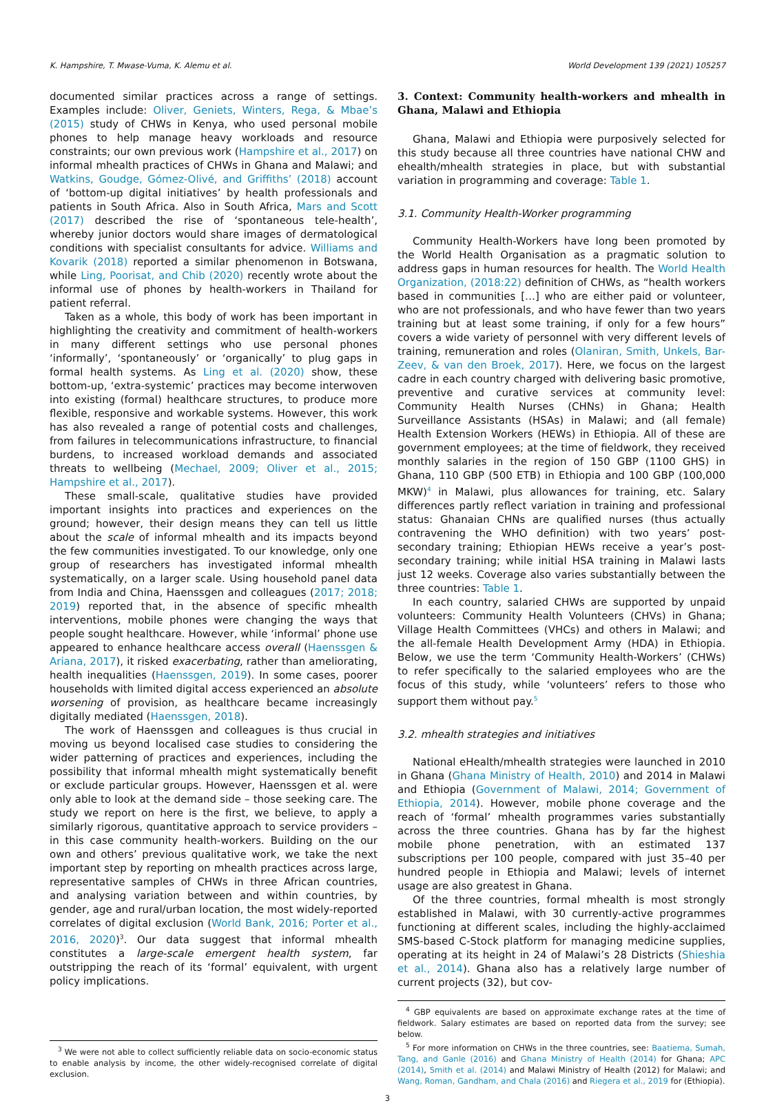K. Hampshire, T. Mwase-Vuma, K. Alemu et al. World Development 139 (2021) 105257
documented similar practices across a range of settings. Examples include: Oliver, Geniets, Winters, Rega, & Mbae’s (2015) study of CHWs in Kenya, who used personal mobile phones to help manage heavy workloads and resource constraints; our own previous work (Hampshire et al., 2017) on informal mhealth practices of CHWs in Ghana and Malawi; and Watkins, Goudge, Gómez-Olivé, and Griffiths’ (2018) account of ‘bottom-up digital initiatives’ by health professionals and patients in South Africa. Also in South Africa, Mars and Scott (2017) described the rise of ‘spontaneous tele-health’, whereby junior doctors would share images of dermatological conditions with specialist consultants for advice. Williams and Kovarik (2018) reported a similar phenomenon in Botswana, while Ling, Poorisat, and Chib (2020) recently wrote about the informal use of phones by health-workers in Thailand for patient referral.
Taken as a whole, this body of work has been important in highlighting the creativity and commitment of health-workers in many different settings who use personal phones ‘informally’, ‘spontaneously’ or ‘organically’ to plug gaps in formal health systems. As Ling et al. (2020) show, these bottom-up, ‘extra-systemic’ practices may become interwoven into existing (formal) healthcare structures, to produce more flexible, responsive and workable systems. However, this work has also revealed a range of potential costs and challenges, from failures in telecommunications infrastructure, to financial burdens, to increased workload demands and associated threats to wellbeing (Mechael, 2009; Oliver et al., 2015; Hampshire et al., 2017).
These small-scale, qualitative studies have provided important insights into practices and experiences on the ground; however, their design means they can tell us little about the scale of informal mhealth and its impacts beyond the few communities investigated. To our knowledge, only one group of researchers has investigated informal mhealth systematically, on a larger scale. Using household panel data from India and China, Haenssgen and colleagues (2017; 2018; 2019) reported that, in the absence of specific mhealth interventions, mobile phones were changing the ways that people sought healthcare. However, while ‘informal’ phone use appeared to enhance healthcare access overall (Haenssgen & Ariana, 2017), it risked exacerbating, rather than ameliorating, health inequalities (Haenssgen, 2019). In some cases, poorer households with limited digital access experienced an absolute worsening of provision, as healthcare became increasingly digitally mediated (Haenssgen, 2018).
The work of Haenssgen and colleagues is thus crucial in moving us beyond localised case studies to considering the wider patterning of practices and experiences, including the possibility that informal mhealth might systematically benefit or exclude particular groups. However, Haenssgen et al. were only able to look at the demand side – those seeking care. The study we report on here is the first, we believe, to apply a similarly rigorous, quantitative approach to service providers – in this case community health-workers. Building on the our own and others’ previous qualitative work, we take the next important step by reporting on mhealth practices across large, representative samples of CHWs in three African countries, and analysing variation between and within countries, by gender, age and rural/urban location, the most widely-reported correlates of digital exclusion (World Bank, 2016; Porter et al., 2016, 2020)<sup>3</sup>. Our data suggest that informal mhealth constitutes a large-scale emergent health system, far outstripping the reach of its ‘formal’ equivalent, with urgent policy implications.
<sup>3</sup> We were not able to collect sufficiently reliable data on socio-economic status to enable analysis by income, the other widely-recognised correlate of digital exclusion.
3. Context: Community health-workers and mhealth in Ghana, Malawi and Ethiopia
Ghana, Malawi and Ethiopia were purposively selected for this study because all three countries have national CHW and ehealth/mhealth strategies in place, but with substantial variation in programming and coverage: Table 1.
3.1. Community Health-Worker programming
Community Health-Workers have long been promoted by the World Health Organisation as a pragmatic solution to address gaps in human resources for health. The World Health Organization, (2018:22) definition of CHWs, as “health workers based in communities […] who are either paid or volunteer, who are not professionals, and who have fewer than two years training but at least some training, if only for a few hours” covers a wide variety of personnel with very different levels of training, remuneration and roles (Olaniran, Smith, Unkels, Bar-Zeev, & van den Broek, 2017). Here, we focus on the largest cadre in each country charged with delivering basic promotive, preventive and curative services at community level: Community Health Nurses (CHNs) in Ghana; Health Surveillance Assistants (HSAs) in Malawi; and (all female) Health Extension Workers (HEWs) in Ethiopia. All of these are government employees; at the time of fieldwork, they received monthly salaries in the region of 150 GBP (1100 GHS) in Ghana, 110 GBP (500 ETB) in Ethiopia and 100 GBP (100,000 MKW)<sup>4</sup> in Malawi, plus allowances for training, etc. Salary differences partly reflect variation in training and professional status: Ghanaian CHNs are qualified nurses (thus actually contravening the WHO definition) with two years’ post-secondary training; Ethiopian HEWs receive a year’s post-secondary training; while initial HSA training in Malawi lasts just 12 weeks. Coverage also varies substantially between the three countries: Table 1.
In each country, salaried CHWs are supported by unpaid volunteers: Community Health Volunteers (CHVs) in Ghana; Village Health Committees (VHCs) and others in Malawi; and the all-female Health Development Army (HDA) in Ethiopia. Below, we use the term ‘Community Health-Workers’ (CHWs) to refer specifically to the salaried employees who are the focus of this study, while ‘volunteers’ refers to those who support them without pay.<sup>5</sup>
3.2. mhealth strategies and initiatives
National eHealth/mhealth strategies were launched in 2010 in Ghana (Ghana Ministry of Health, 2010) and 2014 in Malawi and Ethiopia (Government of Malawi, 2014; Government of Ethiopia, 2014). However, mobile phone coverage and the reach of ‘formal’ mhealth programmes varies substantially across the three countries. Ghana has by far the highest mobile phone penetration, with an estimated 137 subscriptions per 100 people, compared with just 35–40 per hundred people in Ethiopia and Malawi; levels of internet usage are also greatest in Ghana.
Of the three countries, formal mhealth is most strongly established in Malawi, with 30 currently-active programmes functioning at different scales, including the highly-acclaimed SMS-based C-Stock platform for managing medicine supplies, operating at its height in 24 of Malawi’s 28 Districts (Shieshia et al., 2014). Ghana also has a relatively large number of current projects (32), but cov-
<sup>4</sup> GBP equivalents are based on approximate exchange rates at the time of fieldwork. Salary estimates are based on reported data from the survey; see below.
<sup>5</sup> For more information on CHWs in the three countries, see: Baatiema, Sumah, Tang, and Ganle (2016) and Ghana Ministry of Health (2014) for Ghana; APC (2014), Smith et al. (2014) and Malawi Ministry of Health (2012) for Malawi; and Wang, Roman, Gandham, and Chala (2016) and Riegera et al., 2019 for (Ethiopia).
3